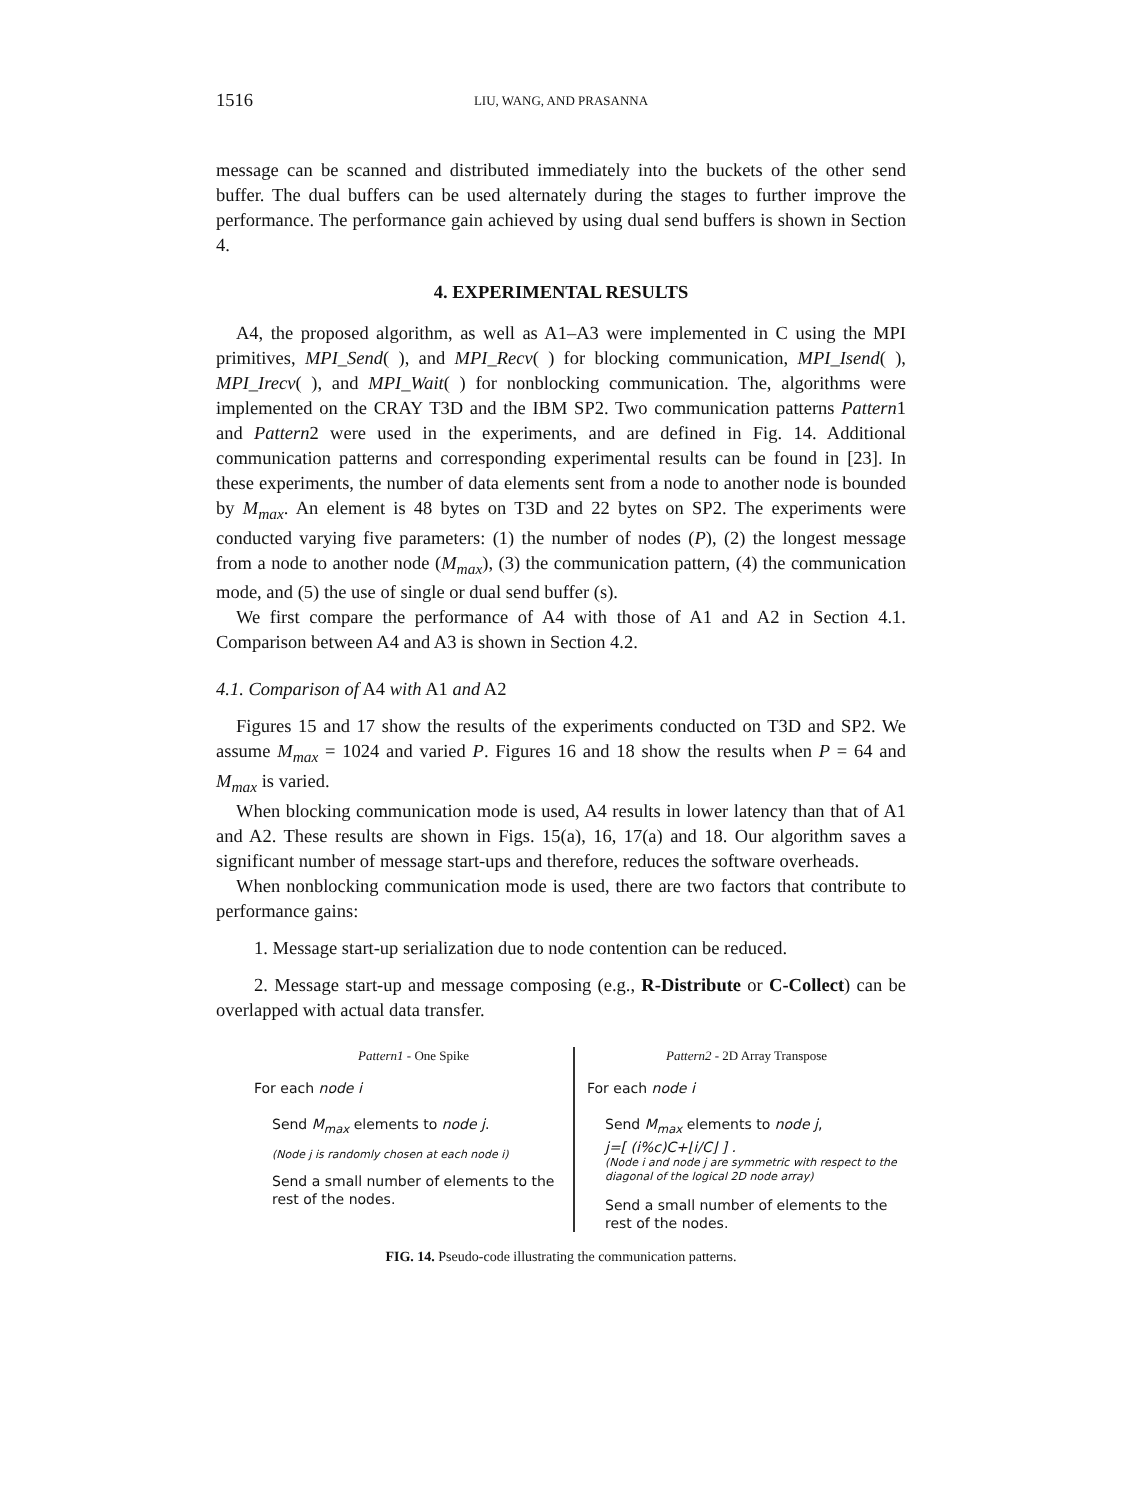1516 LIU, WANG, AND PRASANNA
message can be scanned and distributed immediately into the buckets of the other send buffer. The dual buffers can be used alternately during the stages to further improve the performance. The performance gain achieved by using dual send buffers is shown in Section 4.
4. EXPERIMENTAL RESULTS
A4, the proposed algorithm, as well as A1–A3 were implemented in C using the MPI primitives, MPI_Send( ), and MPI_Recv( ) for blocking communication, MPI_Isend( ), MPI_Irecv( ), and MPI_Wait( ) for nonblocking communication. The, algorithms were implemented on the CRAY T3D and the IBM SP2. Two communication patterns Pattern1 and Pattern2 were used in the experiments, and are defined in Fig. 14. Additional communication patterns and corresponding experimental results can be found in [23]. In these experiments, the number of data elements sent from a node to another node is bounded by M<sub>max</sub>. An element is 48 bytes on T3D and 22 bytes on SP2. The experiments were conducted varying five parameters: (1) the number of nodes (P), (2) the longest message from a node to another node (M<sub>max</sub>), (3) the communication pattern, (4) the communication mode, and (5) the use of single or dual send buffer (s).
We first compare the performance of A4 with those of A1 and A2 in Section 4.1. Comparison between A4 and A3 is shown in Section 4.2.
4.1. Comparison of A4 with A1 and A2
Figures 15 and 17 show the results of the experiments conducted on T3D and SP2. We assume M<sub>max</sub> = 1024 and varied P. Figures 16 and 18 show the results when P = 64 and M<sub>max</sub> is varied.
When blocking communication mode is used, A4 results in lower latency than that of A1 and A2. These results are shown in Figs. 15(a), 16, 17(a) and 18. Our algorithm saves a significant number of message start-ups and therefore, reduces the software overheads.
When nonblocking communication mode is used, there are two factors that contribute to performance gains:
1. Message start-up serialization due to node contention can be reduced.
2. Message start-up and message composing (e.g., R-Distribute or C-Collect) can be overlapped with actual data transfer.
Pattern1 - One Spike
For each node i
Send M<sub>max</sub> elements to node j.
(Node j is randomly chosen at each node i)
Send a small number of elements to the rest of the nodes.
Pattern2 - 2D Array Transpose
For each node i
Send M<sub>max</sub> elements to node j,
j=[ (i%c)C+⌊i/C⌋ ] .
(Node i and node j are symmetric with respect to the diagonal of the logical 2D node array)
Send a small number of elements to the rest of the nodes.
FIG. 14. Pseudo-code illustrating the communication patterns.